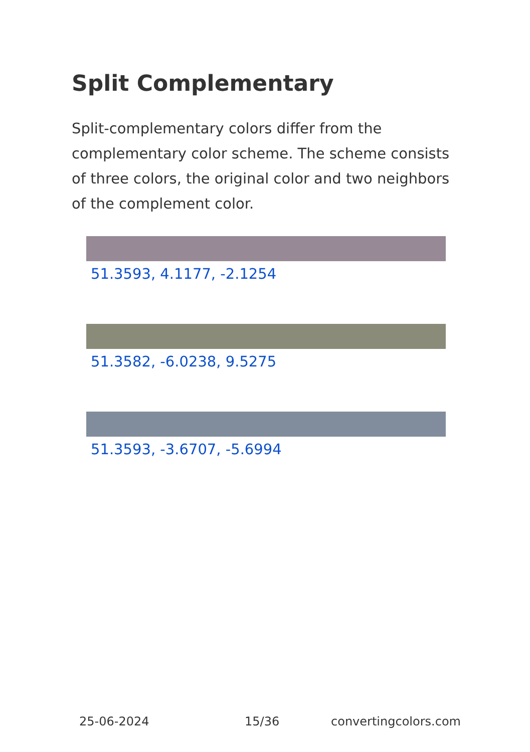Split Complementary
Split-complementary colors differ from the complementary color scheme. The scheme consists of three colors, the original color and two neighbors of the complement color.
51.3593, 4.1177, -2.1254
51.3582, -6.0238, 9.5275
51.3593, -3.6707, -5.6994
25-06-2024 15/36 convertingcolors.com